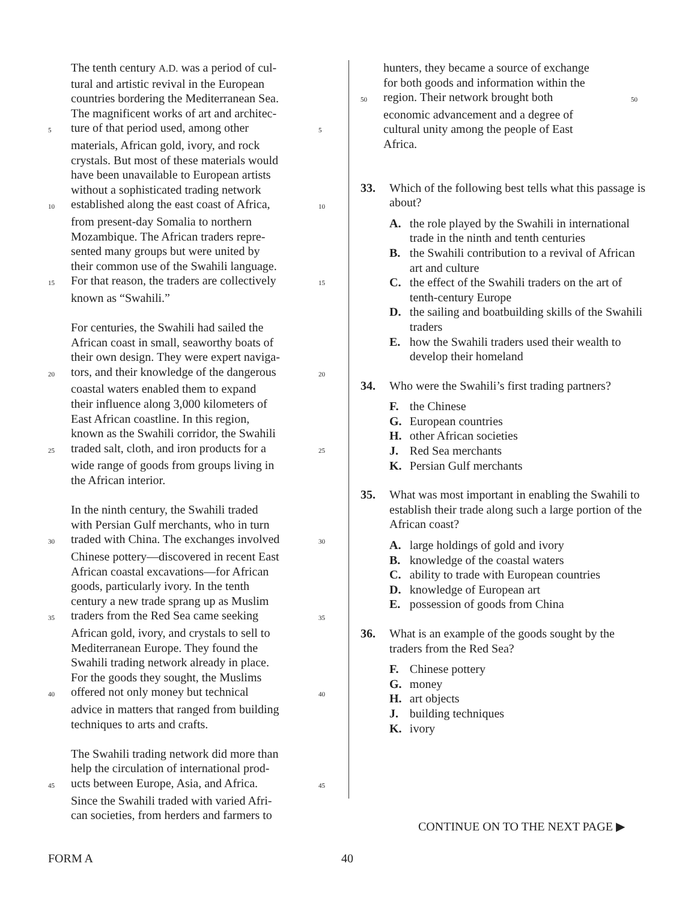The tenth century A.D. was a period of cul-
tural and artistic revival in the European
countries bordering the Mediterranean Sea.
The magnificent works of art and architec-
5 ture of that period used, among other 5
materials, African gold, ivory, and rock
crystals. But most of these materials would
have been unavailable to European artists
without a sophisticated trading network
10 established along the east coast of Africa, 10
from present-day Somalia to northern
Mozambique. The African traders repre-
sented many groups but were united by
their common use of the Swahili language.
15 For that reason, the traders are collectively 15
known as “Swahili.”
For centuries, the Swahili had sailed the
African coast in small, seaworthy boats of
their own design. They were expert naviga-
20 tors, and their knowledge of the dangerous 20
coastal waters enabled them to expand
their influence along 3,000 kilometers of
East African coastline. In this region,
known as the Swahili corridor, the Swahili
25 traded salt, cloth, and iron products for a 25
wide range of goods from groups living in
the African interior.
In the ninth century, the Swahili traded
with Persian Gulf merchants, who in turn
30 traded with China. The exchanges involved 30
Chinese pottery—discovered in recent East
African coastal excavations—for African
goods, particularly ivory. In the tenth
century a new trade sprang up as Muslim
35 traders from the Red Sea came seeking 35
African gold, ivory, and crystals to sell to
Mediterranean Europe. They found the
Swahili trading network already in place.
For the goods they sought, the Muslims
40 offered not only money but technical 40
advice in matters that ranged from building
techniques to arts and crafts.
The Swahili trading network did more than
help the circulation of international prod-
45 ucts between Europe, Asia, and Africa. 45
Since the Swahili traded with varied Afri-
can societies, from herders and farmers to
hunters, they became a source of exchange
for both goods and information within the
50 region. Their network brought both 50
economic advancement and a degree of
cultural unity among the people of East
Africa.
33. Which of the following best tells what this passage is about?
A. the role played by the Swahili in international trade in the ninth and tenth centuries
B. the Swahili contribution to a revival of African art and culture
C. the effect of the Swahili traders on the art of tenth-century Europe
D. the sailing and boatbuilding skills of the Swahili traders
E. how the Swahili traders used their wealth to develop their homeland
34. Who were the Swahili’s first trading partners?
F. the Chinese
G. European countries
H. other African societies
J. Red Sea merchants
K. Persian Gulf merchants
35. What was most important in enabling the Swahili to establish their trade along such a large portion of the African coast?
A. large holdings of gold and ivory
B. knowledge of the coastal waters
C. ability to trade with European countries
D. knowledge of European art
E. possession of goods from China
36. What is an example of the goods sought by the traders from the Red Sea?
F. Chinese pottery
G. money
H. art objects
J. building techniques
K. ivory
CONTINUE ON TO THE NEXT PAGE ▶
FORM A 40